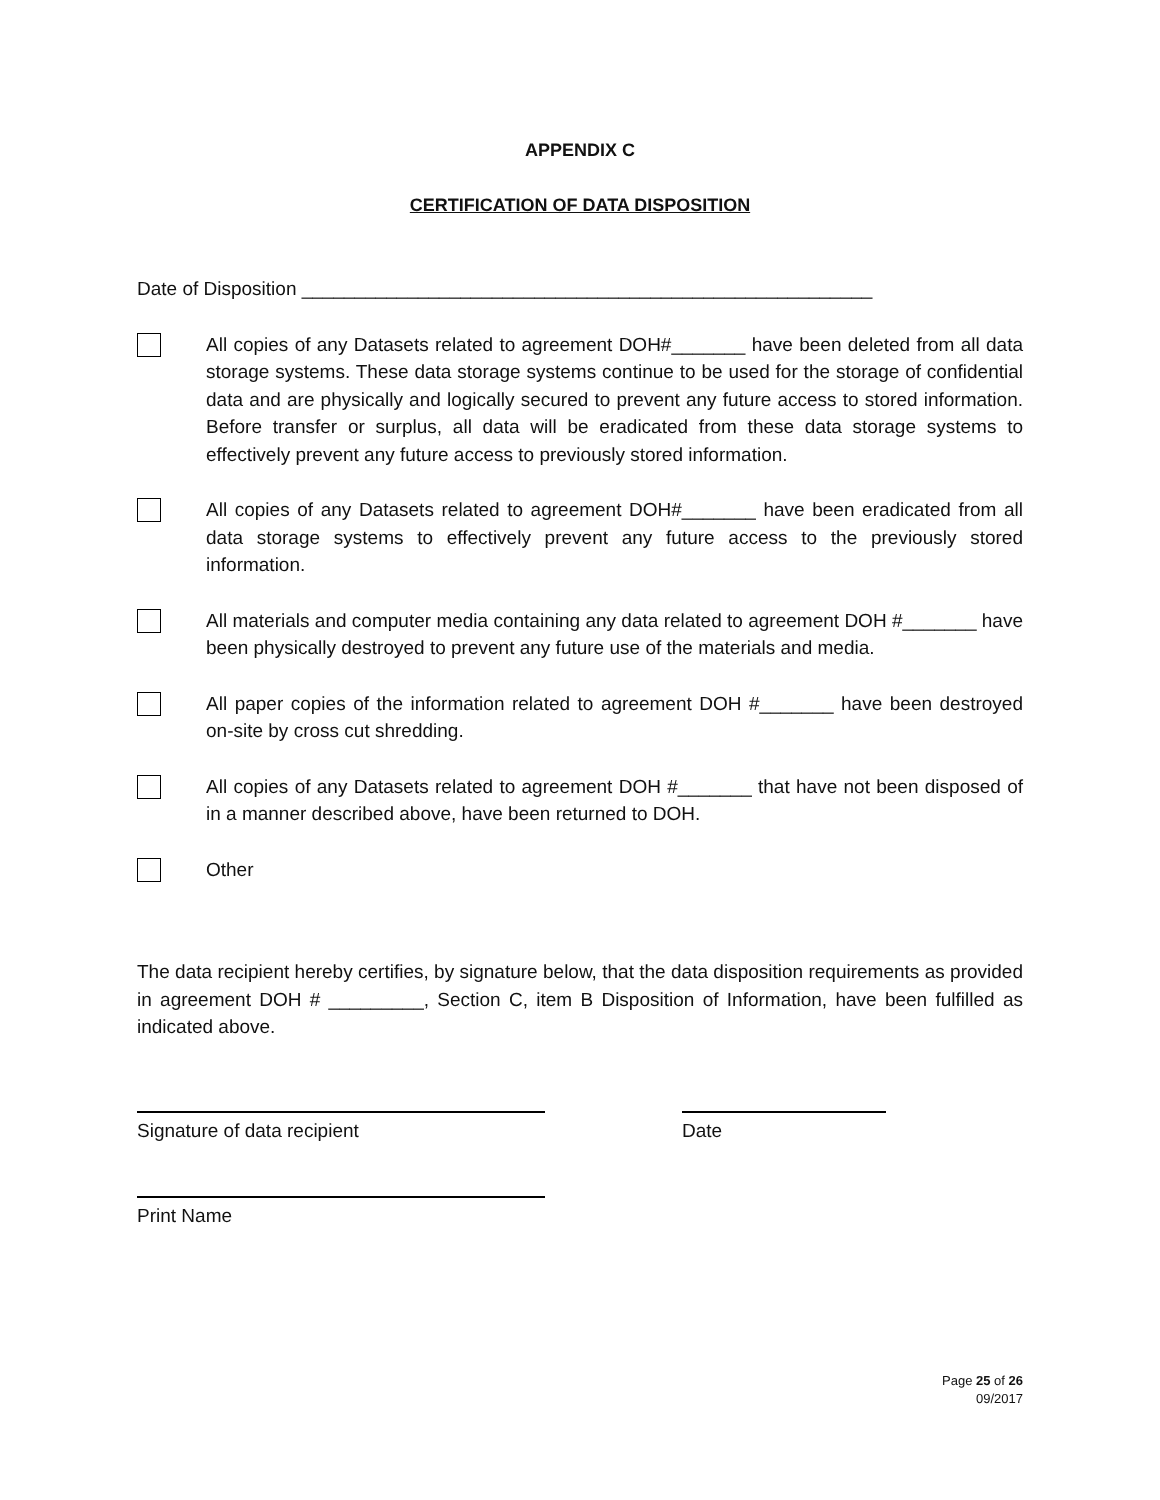APPENDIX C
CERTIFICATION OF DATA DISPOSITION
Date of Disposition ______________________________________________________
All copies of any Datasets related to agreement DOH#_______ have been deleted from all data storage systems. These data storage systems continue to be used for the storage of confidential data and are physically and logically secured to prevent any future access to stored information. Before transfer or surplus, all data will be eradicated from these data storage systems to effectively prevent any future access to previously stored information.
All copies of any Datasets related to agreement DOH#_______ have been eradicated from all data storage systems to effectively prevent any future access to the previously stored information.
All materials and computer media containing any data related to agreement DOH #_______ have been physically destroyed to prevent any future use of the materials and media.
All paper copies of the information related to agreement DOH #_______ have been destroyed on-site by cross cut shredding.
All copies of any Datasets related to agreement DOH #_______ that have not been disposed of in a manner described above, have been returned to DOH.
Other
The data recipient hereby certifies, by signature below, that the data disposition requirements as provided in agreement DOH # _________, Section C, item B Disposition of Information, have been fulfilled as indicated above.
Signature of data recipient Date
Print Name
Page 25 of 26
09/2017